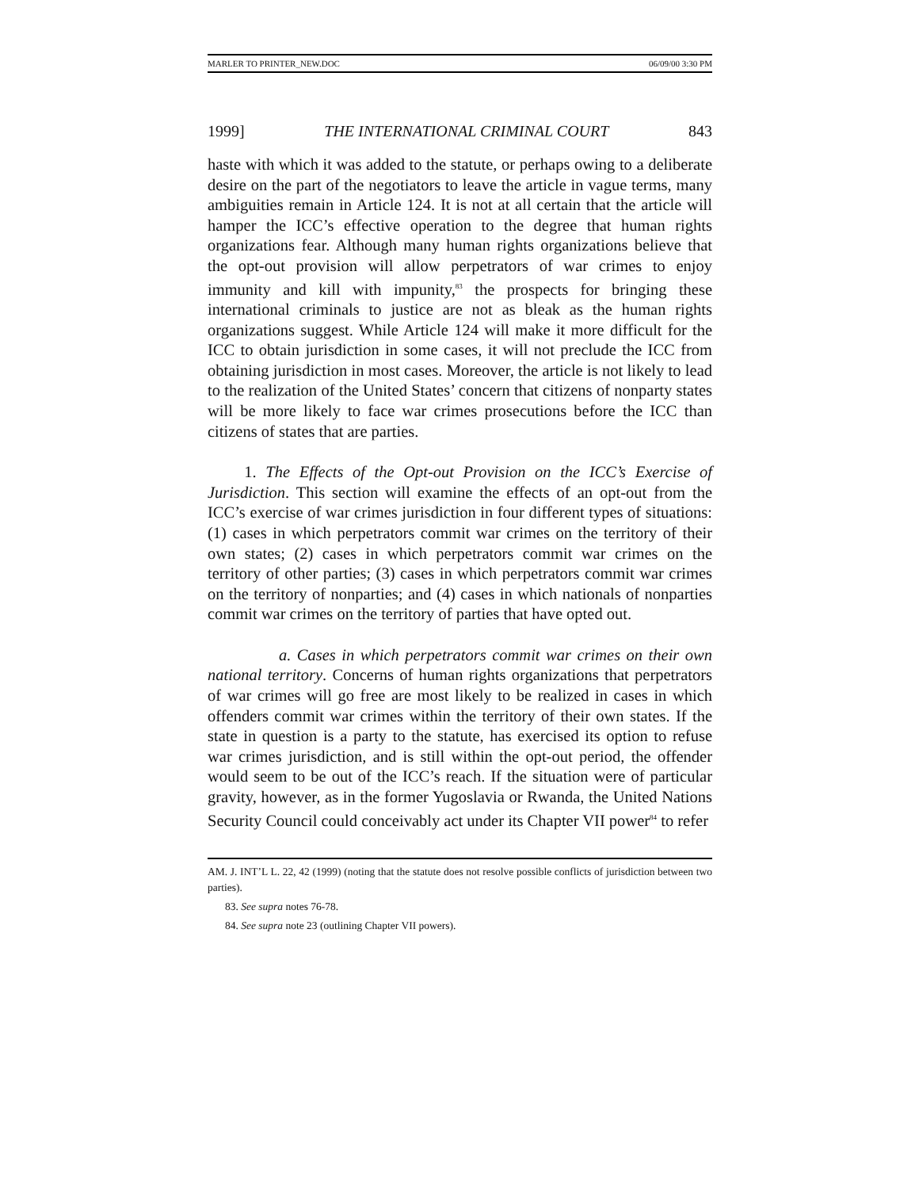MARLER TO PRINTER_NEW.DOC 06/09/00 3:30 PM
1999] THE INTERNATIONAL CRIMINAL COURT 843
haste with which it was added to the statute, or perhaps owing to a deliberate desire on the part of the negotiators to leave the article in vague terms, many ambiguities remain in Article 124. It is not at all certain that the article will hamper the ICC’s effective operation to the degree that human rights organizations fear. Although many human rights organizations believe that the opt-out provision will allow perpetrators of war crimes to enjoy immunity and kill with impunity,<sup>83</sup> the prospects for bringing these international criminals to justice are not as bleak as the human rights organizations suggest. While Article 124 will make it more difficult for the ICC to obtain jurisdiction in some cases, it will not preclude the ICC from obtaining jurisdiction in most cases. Moreover, the article is not likely to lead to the realization of the United States’ concern that citizens of nonparty states will be more likely to face war crimes prosecutions before the ICC than citizens of states that are parties.
1. The Effects of the Opt-out Provision on the ICC’s Exercise of Jurisdiction. This section will examine the effects of an opt-out from the ICC’s exercise of war crimes jurisdiction in four different types of situations: (1) cases in which perpetrators commit war crimes on the territory of their own states; (2) cases in which perpetrators commit war crimes on the territory of other parties; (3) cases in which perpetrators commit war crimes on the territory of nonparties; and (4) cases in which nationals of nonparties commit war crimes on the territory of parties that have opted out.
a. Cases in which perpetrators commit war crimes on their own national territory. Concerns of human rights organizations that perpetrators of war crimes will go free are most likely to be realized in cases in which offenders commit war crimes within the territory of their own states. If the state in question is a party to the statute, has exercised its option to refuse war crimes jurisdiction, and is still within the opt-out period, the offender would seem to be out of the ICC’s reach. If the situation were of particular gravity, however, as in the former Yugoslavia or Rwanda, the United Nations Security Council could conceivably act under its Chapter VII power<sup>84</sup> to refer
AM. J. INT’L L. 22, 42 (1999) (noting that the statute does not resolve possible conflicts of jurisdiction between two parties).
83. See supra notes 76-78.
84. See supra note 23 (outlining Chapter VII powers).